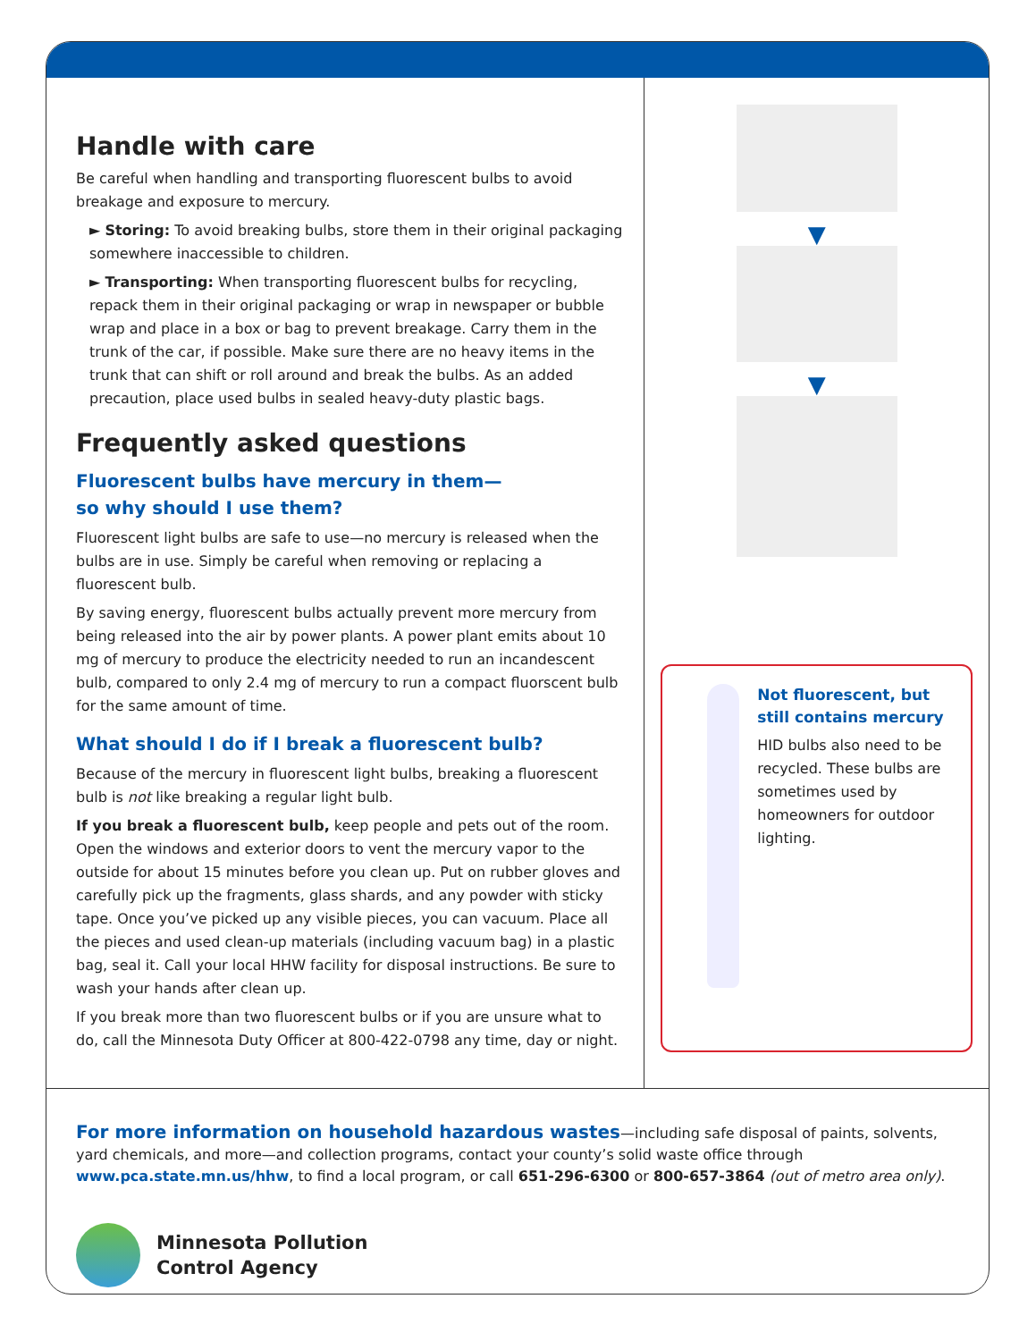Handle with care
Be careful when handling and transporting fluorescent bulbs to avoid breakage and exposure to mercury.
► Storing: To avoid breaking bulbs, store them in their original packaging somewhere inaccessible to children.
► Transporting: When transporting fluorescent bulbs for recycling, repack them in their original packaging or wrap in newspaper or bubble wrap and place in a box or bag to prevent breakage. Carry them in the trunk of the car, if possible. Make sure there are no heavy items in the trunk that can shift or roll around and break the bulbs. As an added precaution, place used bulbs in sealed heavy-duty plastic bags.
Frequently asked questions
Fluorescent bulbs have mercury in them—
so why should I use them?
Fluorescent light bulbs are safe to use—no mercury is released when the bulbs are in use. Simply be careful when removing or replacing a fluorescent bulb.
By saving energy, fluorescent bulbs actually prevent more mercury from being released into the air by power plants. A power plant emits about 10 mg of mercury to produce the electricity needed to run an incandescent bulb, compared to only 2.4 mg of mercury to run a compact fluorscent bulb for the same amount of time.
What should I do if I break a fluorescent bulb?
Because of the mercury in fluorescent light bulbs, breaking a fluorescent bulb is not like breaking a regular light bulb.
If you break a fluorescent bulb, keep people and pets out of the room. Open the windows and exterior doors to vent the mercury vapor to the outside for about 15 minutes before you clean up. Put on rubber gloves and carefully pick up the fragments, glass shards, and any powder with sticky tape. Once you’ve picked up any visible pieces, you can vacuum. Place all the pieces and used clean-up materials (including vacuum bag) in a plastic bag, seal it. Call your local HHW facility for disposal instructions. Be sure to wash your hands after clean up.
If you break more than two fluorescent bulbs or if you are unsure what to do, call the Minnesota Duty Officer at 800-422-0798 any time, day or night.
▼
▼
Not fluorescent, but still contains mercury
HID bulbs also need to be recycled. These bulbs are sometimes used by homeowners for outdoor lighting.
For more information on household hazardous wastes—including safe disposal of paints, solvents, yard chemicals, and more—and collection programs, contact your county’s solid waste office through www.pca.state.mn.us/hhw, to find a local program, or call 651-296-6300 or 800-657-3864 (out of metro area only).
Minnesota Pollution
Control Agency